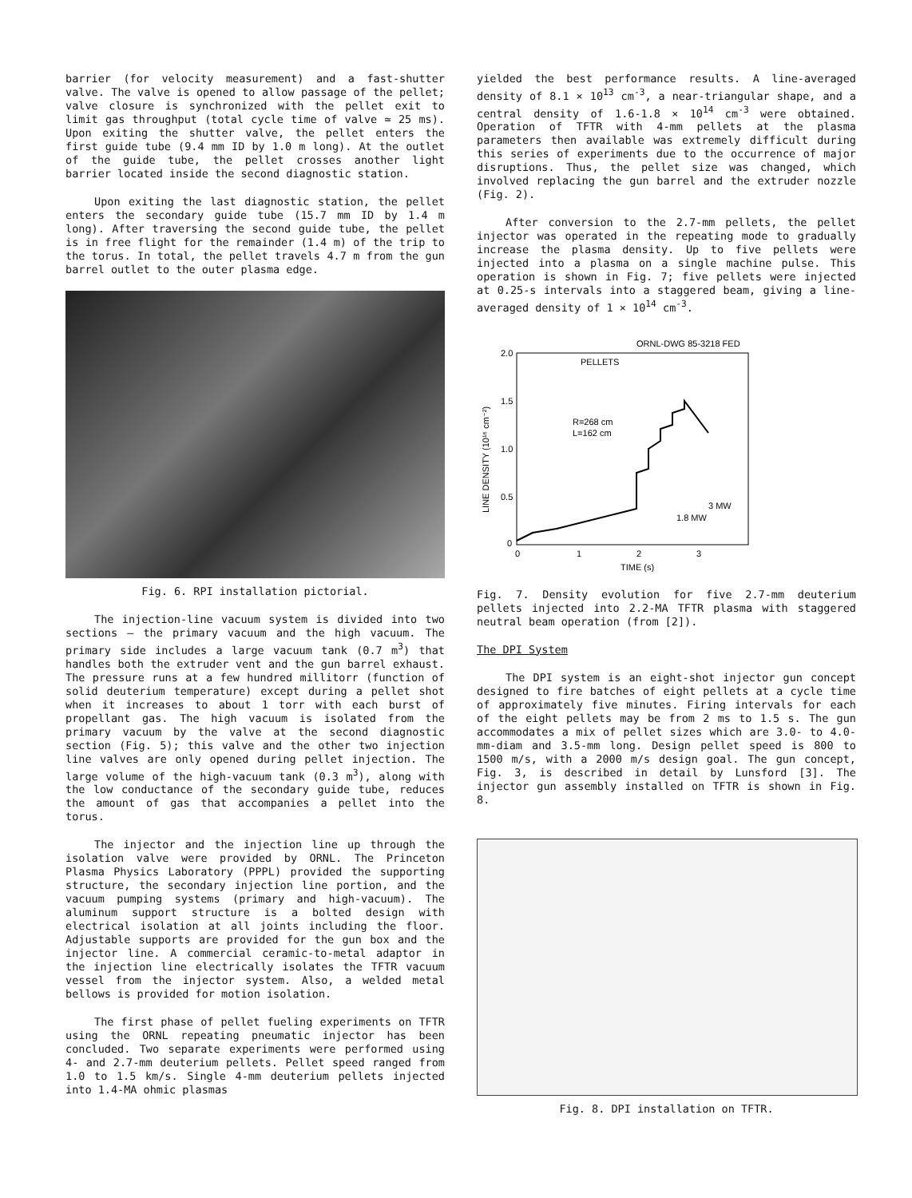barrier (for velocity measurement) and a fast-shutter valve. The valve is opened to allow passage of the pellet; valve closure is synchronized with the pellet exit to limit gas throughput (total cycle time of valve ≃ 25 ms). Upon exiting the shutter valve, the pellet enters the first guide tube (9.4 mm ID by 1.0 m long). At the outlet of the guide tube, the pellet crosses another light barrier located inside the second diagnostic station.
Upon exiting the last diagnostic station, the pellet enters the secondary guide tube (15.7 mm ID by 1.4 m long). After traversing the second guide tube, the pellet is in free flight for the remainder (1.4 m) of the trip to the torus. In total, the pellet travels 4.7 m from the gun barrel outlet to the outer plasma edge.
Fig. 6. RPI installation pictorial.
The injection-line vacuum system is divided into two sections — the primary vacuum and the high vacuum. The primary side includes a large vacuum tank (0.7 m<sup>3</sup>) that handles both the extruder vent and the gun barrel exhaust. The pressure runs at a few hundred millitorr (function of solid deuterium temperature) except during a pellet shot when it increases to about 1 torr with each burst of propellant gas. The high vacuum is isolated from the primary vacuum by the valve at the second diagnostic section (Fig. 5); this valve and the other two injection line valves are only opened during pellet injection. The large volume of the high-vacuum tank (0.3 m<sup>3</sup>), along with the low conductance of the secondary guide tube, reduces the amount of gas that accompanies a pellet into the torus.
The injector and the injection line up through the isolation valve were provided by ORNL. The Princeton Plasma Physics Laboratory (PPPL) provided the supporting structure, the secondary injection line portion, and the vacuum pumping systems (primary and high-vacuum). The aluminum support structure is a bolted design with electrical isolation at all joints including the floor. Adjustable supports are provided for the gun box and the injector line. A commercial ceramic-to-metal adaptor in the injection line electrically isolates the TFTR vacuum vessel from the injector system. Also, a welded metal bellows is provided for motion isolation.
The first phase of pellet fueling experiments on TFTR using the ORNL repeating pneumatic injector has been concluded. Two separate experiments were performed using 4- and 2.7-mm deuterium pellets. Pellet speed ranged from 1.0 to 1.5 km/s. Single 4-mm deuterium pellets injected into 1.4-MA ohmic plasmas
yielded the best performance results. A line-averaged density of 8.1 × 10<sup>13</sup> cm<sup>-3</sup>, a near-triangular shape, and a central density of 1.6-1.8 × 10<sup>14</sup> cm<sup>-3</sup> were obtained. Operation of TFTR with 4-mm pellets at the plasma parameters then available was extremely difficult during this series of experiments due to the occurrence of major disruptions. Thus, the pellet size was changed, which involved replacing the gun barrel and the extruder nozzle (Fig. 2).
After conversion to the 2.7-mm pellets, the pellet injector was operated in the repeating mode to gradually increase the plasma density. Up to five pellets were injected into a plasma on a single machine pulse. This operation is shown in Fig. 7; five pellets were injected at 0.25-s intervals into a staggered beam, giving a line-averaged density of 1 × 10<sup>14</sup> cm<sup>-3</sup>.
ORNL-DWG 85-3218 FED
PELLETS
R=268 cm
L=162 cm
3 MW
1.8 MW
2.0
1.5
1.0
0.5
0
0
1
2
3
TIME (s)
LINE DENSITY (10¹⁶ cm⁻²)
Fig. 7. Density evolution for five 2.7-mm deuterium pellets injected into 2.2-MA TFTR plasma with staggered neutral beam operation (from [2]).
The DPI System
The DPI system is an eight-shot injector gun concept designed to fire batches of eight pellets at a cycle time of approximately five minutes. Firing intervals for each of the eight pellets may be from 2 ms to 1.5 s. The gun accommodates a mix of pellet sizes which are 3.0- to 4.0-mm-diam and 3.5-mm long. Design pellet speed is 800 to 1500 m/s, with a 2000 m/s design goal. The gun concept, Fig. 3, is described in detail by Lunsford [3]. The injector gun assembly installed on TFTR is shown in Fig. 8.
Fig. 8. DPI installation on TFTR.